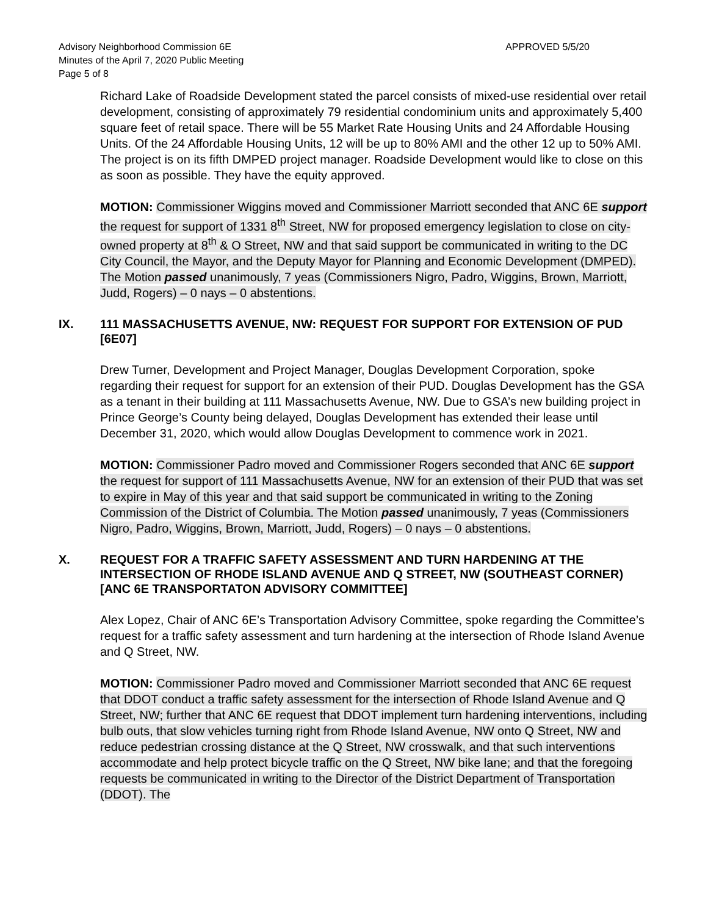Advisory Neighborhood Commission 6E APPROVED 5/5/20
Minutes of the April 7, 2020 Public Meeting
Page 5 of 8
Richard Lake of Roadside Development stated the parcel consists of mixed-use residential over retail development, consisting of approximately 79 residential condominium units and approximately 5,400 square feet of retail space. There will be 55 Market Rate Housing Units and 24 Affordable Housing Units. Of the 24 Affordable Housing Units, 12 will be up to 80% AMI and the other 12 up to 50% AMI. The project is on its fifth DMPED project manager. Roadside Development would like to close on this as soon as possible. They have the equity approved.
MOTION: Commissioner Wiggins moved and Commissioner Marriott seconded that ANC 6E support the request for support of 1331 8<sup>th</sup> Street, NW for proposed emergency legislation to close on city-owned property at 8<sup>th</sup> & O Street, NW and that said support be communicated in writing to the DC City Council, the Mayor, and the Deputy Mayor for Planning and Economic Development (DMPED). The Motion passed unanimously, 7 yeas (Commissioners Nigro, Padro, Wiggins, Brown, Marriott, Judd, Rogers) – 0 nays – 0 abstentions.
IX. 111 MASSACHUSETTS AVENUE, NW: REQUEST FOR SUPPORT FOR EXTENSION OF PUD [6E07]
Drew Turner, Development and Project Manager, Douglas Development Corporation, spoke regarding their request for support for an extension of their PUD. Douglas Development has the GSA as a tenant in their building at 111 Massachusetts Avenue, NW. Due to GSA’s new building project in Prince George’s County being delayed, Douglas Development has extended their lease until December 31, 2020, which would allow Douglas Development to commence work in 2021.
MOTION: Commissioner Padro moved and Commissioner Rogers seconded that ANC 6E support the request for support of 111 Massachusetts Avenue, NW for an extension of their PUD that was set to expire in May of this year and that said support be communicated in writing to the Zoning Commission of the District of Columbia. The Motion passed unanimously, 7 yeas (Commissioners Nigro, Padro, Wiggins, Brown, Marriott, Judd, Rogers) – 0 nays – 0 abstentions.
X. REQUEST FOR A TRAFFIC SAFETY ASSESSMENT AND TURN HARDENING AT THE INTERSECTION OF RHODE ISLAND AVENUE AND Q STREET, NW (SOUTHEAST CORNER) [ANC 6E TRANSPORTATON ADVISORY COMMITTEE]
Alex Lopez, Chair of ANC 6E’s Transportation Advisory Committee, spoke regarding the Committee’s request for a traffic safety assessment and turn hardening at the intersection of Rhode Island Avenue and Q Street, NW.
MOTION: Commissioner Padro moved and Commissioner Marriott seconded that ANC 6E request that DDOT conduct a traffic safety assessment for the intersection of Rhode Island Avenue and Q Street, NW; further that ANC 6E request that DDOT implement turn hardening interventions, including bulb outs, that slow vehicles turning right from Rhode Island Avenue, NW onto Q Street, NW and reduce pedestrian crossing distance at the Q Street, NW crosswalk, and that such interventions accommodate and help protect bicycle traffic on the Q Street, NW bike lane; and that the foregoing requests be communicated in writing to the Director of the District Department of Transportation (DDOT). The